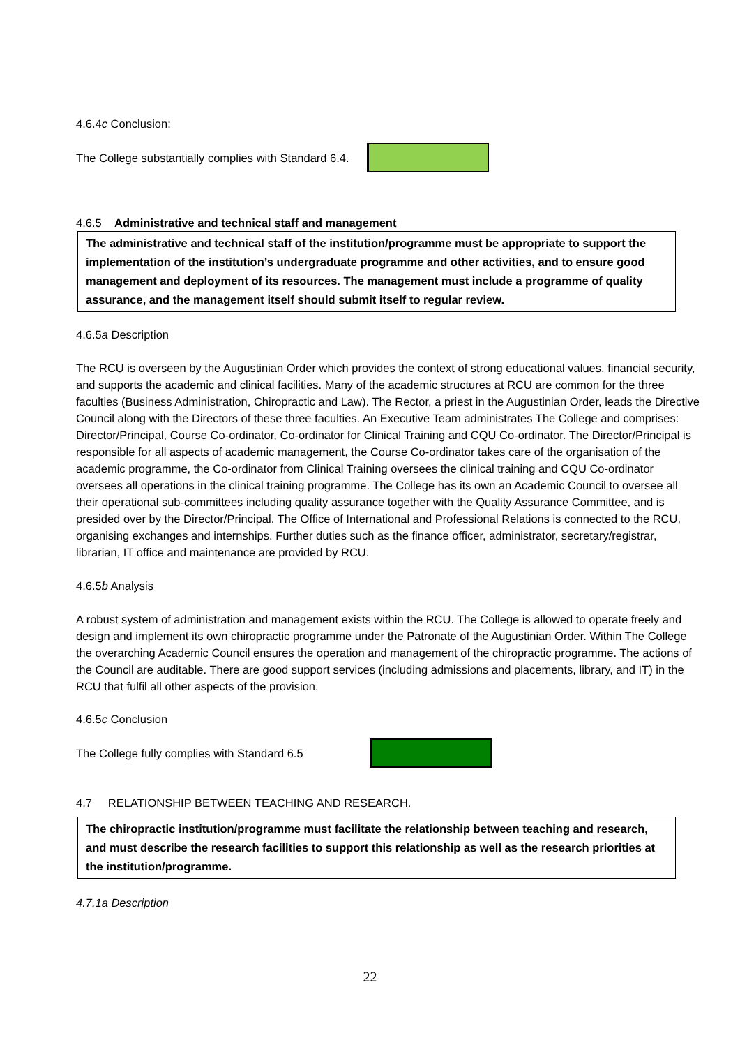4.6.4c Conclusion:
The College substantially complies with Standard 6.4.
4.6.5 Administrative and technical staff and management
The administrative and technical staff of the institution/programme must be appropriate to support the implementation of the institution’s undergraduate programme and other activities, and to ensure good management and deployment of its resources. The management must include a programme of quality assurance, and the management itself should submit itself to regular review.
4.6.5a Description
The RCU is overseen by the Augustinian Order which provides the context of strong educational values, financial security, and supports the academic and clinical facilities. Many of the academic structures at RCU are common for the three faculties (Business Administration, Chiropractic and Law). The Rector, a priest in the Augustinian Order, leads the Directive Council along with the Directors of these three faculties. An Executive Team administrates The College and comprises: Director/Principal, Course Co-ordinator, Co-ordinator for Clinical Training and CQU Co-ordinator. The Director/Principal is responsible for all aspects of academic management, the Course Co-ordinator takes care of the organisation of the academic programme, the Co-ordinator from Clinical Training oversees the clinical training and CQU Co-ordinator oversees all operations in the clinical training programme. The College has its own an Academic Council to oversee all their operational sub-committees including quality assurance together with the Quality Assurance Committee, and is presided over by the Director/Principal. The Office of International and Professional Relations is connected to the RCU, organising exchanges and internships. Further duties such as the finance officer, administrator, secretary/registrar, librarian, IT office and maintenance are provided by RCU.
4.6.5b Analysis
A robust system of administration and management exists within the RCU. The College is allowed to operate freely and design and implement its own chiropractic programme under the Patronate of the Augustinian Order. Within The College the overarching Academic Council ensures the operation and management of the chiropractic programme. The actions of the Council are auditable. There are good support services (including admissions and placements, library, and IT) in the RCU that fulfil all other aspects of the provision.
4.6.5c Conclusion
The College fully complies with Standard 6.5
4.7 RELATIONSHIP BETWEEN TEACHING AND RESEARCH.
The chiropractic institution/programme must facilitate the relationship between teaching and research, and must describe the research facilities to support this relationship as well as the research priorities at the institution/programme.
4.7.1a Description
22